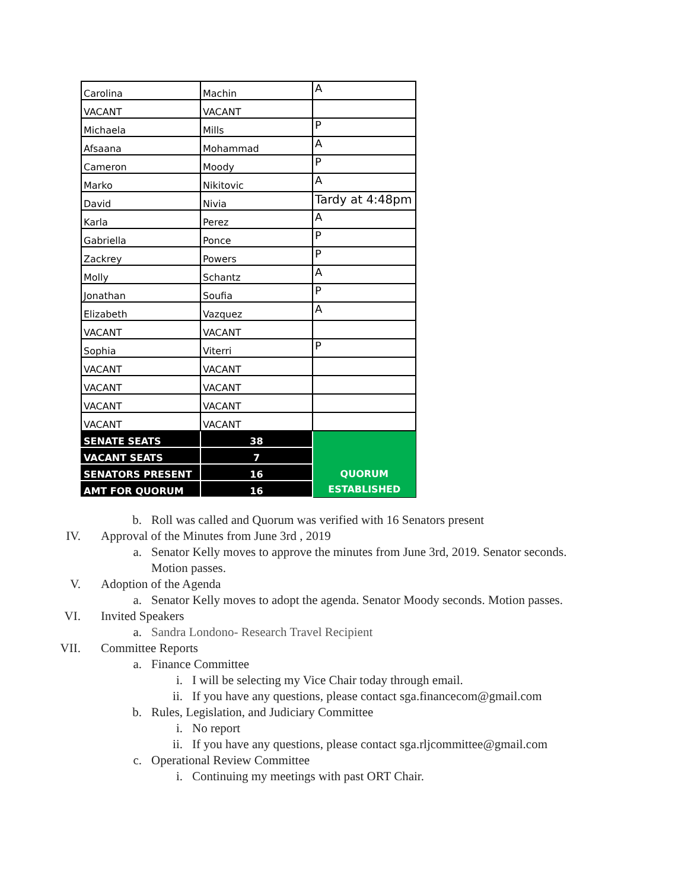| Carolina | Machin | A |
| VACANT | VACANT | |
| Michaela | Mills | P |
| Afsaana | Mohammad | A |
| Cameron | Moody | P |
| Marko | Nikitovic | A |
| David | Nivia | Tardy at 4:48pm |
| Karla | Perez | A |
| Gabriella | Ponce | P |
| Zackrey | Powers | P |
| Molly | Schantz | A |
| Jonathan | Soufia | P |
| Elizabeth | Vazquez | A |
| VACANT | VACANT | |
| Sophia | Viterri | P |
| VACANT | VACANT | |
| VACANT | VACANT | |
| VACANT | VACANT | |
| VACANT | VACANT | |
| SENATE SEATS | 38 | QUORUM ESTABLISHED |
| VACANT SEATS | 7 | |
| SENATORS PRESENT | 16 | |
| AMT FOR QUORUM | 16 | |
b. Roll was called and Quorum was verified with 16 Senators present
IV. Approval of the Minutes from June 3rd , 2019
a. Senator Kelly moves to approve the minutes from June 3rd, 2019. Senator seconds. Motion passes.
V. Adoption of the Agenda
a. Senator Kelly moves to adopt the agenda. Senator Moody seconds. Motion passes.
VI. Invited Speakers
a. Sandra Londono- Research Travel Recipient
VII. Committee Reports
a. Finance Committee
i. I will be selecting my Vice Chair today through email.
ii. If you have any questions, please contact sga.financecom@gmail.com
b. Rules, Legislation, and Judiciary Committee
i. No report
ii. If you have any questions, please contact sga.rljcommittee@gmail.com
c. Operational Review Committee
i. Continuing my meetings with past ORT Chair.